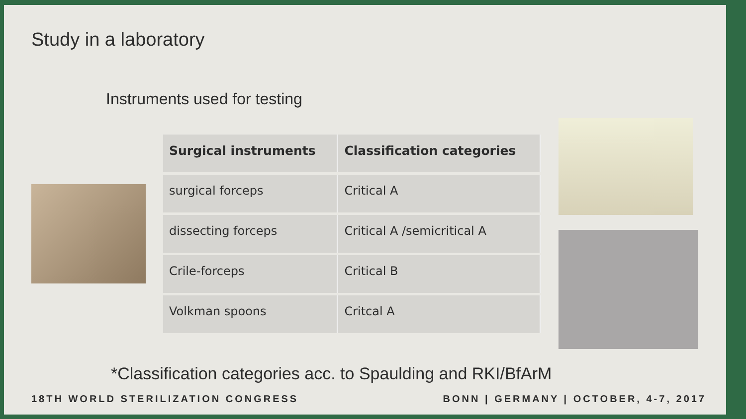Study in a laboratory
Instruments used for testing
| Surgical instruments | Classification categories |
| --- | --- |
| surgical forceps | Critical A |
| dissecting forceps | Critical A /semicritical A |
| Crile-forceps | Critical B |
| Volkman spoons | Critcal A |
*Classification categories acc. to Spaulding and RKI/BfArM
18TH WORLD STERILIZATION CONGRESS BONN | GERMANY | OCTOBER, 4-7, 2017